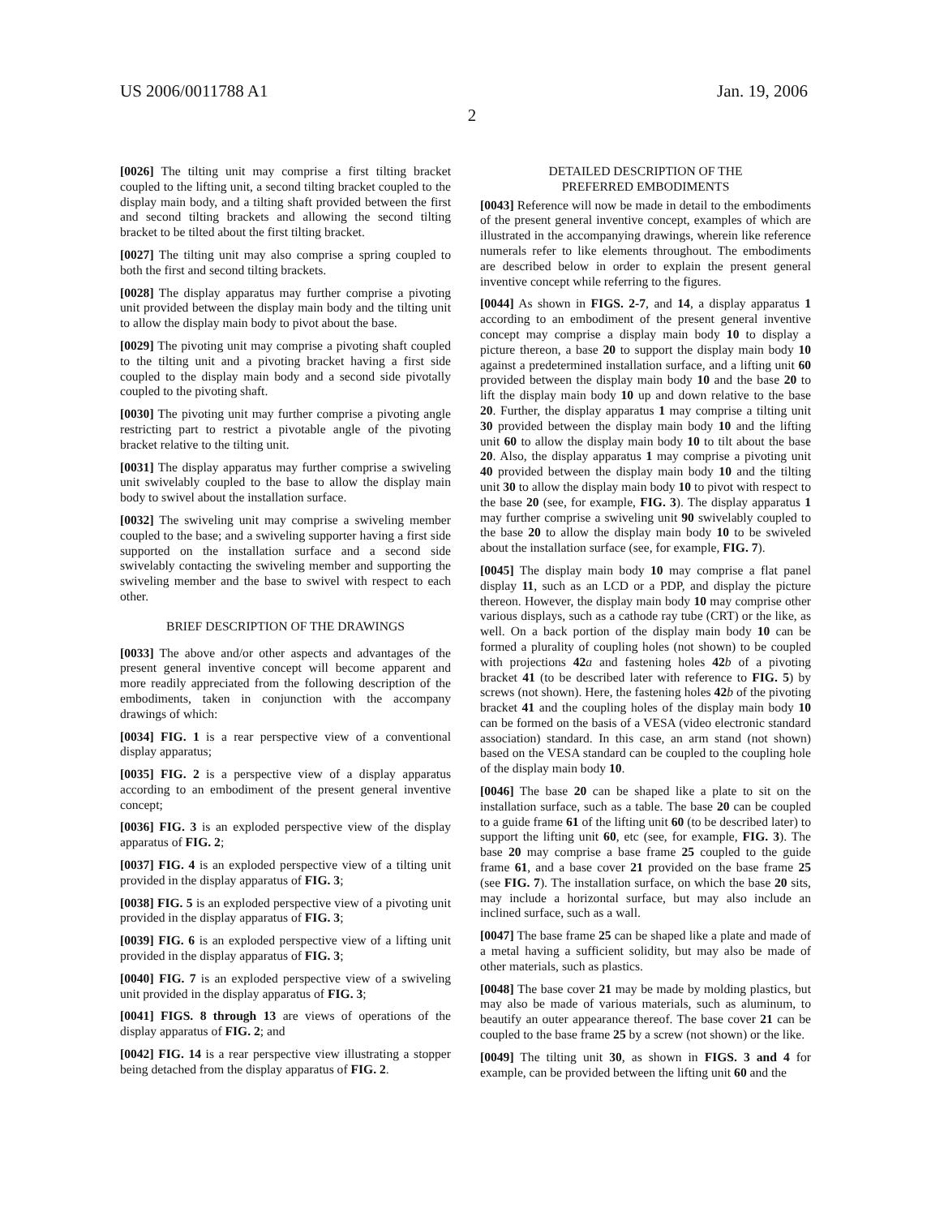US 2006/0011788 A1 Jan. 19, 2006
2
[0026] The tilting unit may comprise a first tilting bracket coupled to the lifting unit, a second tilting bracket coupled to the display main body, and a tilting shaft provided between the first and second tilting brackets and allowing the second tilting bracket to be tilted about the first tilting bracket.
[0027] The tilting unit may also comprise a spring coupled to both the first and second tilting brackets.
[0028] The display apparatus may further comprise a pivoting unit provided between the display main body and the tilting unit to allow the display main body to pivot about the base.
[0029] The pivoting unit may comprise a pivoting shaft coupled to the tilting unit and a pivoting bracket having a first side coupled to the display main body and a second side pivotally coupled to the pivoting shaft.
[0030] The pivoting unit may further comprise a pivoting angle restricting part to restrict a pivotable angle of the pivoting bracket relative to the tilting unit.
[0031] The display apparatus may further comprise a swiveling unit swivelably coupled to the base to allow the display main body to swivel about the installation surface.
[0032] The swiveling unit may comprise a swiveling member coupled to the base; and a swiveling supporter having a first side supported on the installation surface and a second side swivelably contacting the swiveling member and supporting the swiveling member and the base to swivel with respect to each other.
BRIEF DESCRIPTION OF THE DRAWINGS
[0033] The above and/or other aspects and advantages of the present general inventive concept will become apparent and more readily appreciated from the following description of the embodiments, taken in conjunction with the accompany drawings of which:
[0034] FIG. 1 is a rear perspective view of a conventional display apparatus;
[0035] FIG. 2 is a perspective view of a display apparatus according to an embodiment of the present general inventive concept;
[0036] FIG. 3 is an exploded perspective view of the display apparatus of FIG. 2;
[0037] FIG. 4 is an exploded perspective view of a tilting unit provided in the display apparatus of FIG. 3;
[0038] FIG. 5 is an exploded perspective view of a pivoting unit provided in the display apparatus of FIG. 3;
[0039] FIG. 6 is an exploded perspective view of a lifting unit provided in the display apparatus of FIG. 3;
[0040] FIG. 7 is an exploded perspective view of a swiveling unit provided in the display apparatus of FIG. 3;
[0041] FIGS. 8 through 13 are views of operations of the display apparatus of FIG. 2; and
[0042] FIG. 14 is a rear perspective view illustrating a stopper being detached from the display apparatus of FIG. 2.
DETAILED DESCRIPTION OF THE
PREFERRED EMBODIMENTS
[0043] Reference will now be made in detail to the embodiments of the present general inventive concept, examples of which are illustrated in the accompanying drawings, wherein like reference numerals refer to like elements throughout. The embodiments are described below in order to explain the present general inventive concept while referring to the figures.
[0044] As shown in FIGS. 2-7, and 14, a display apparatus 1 according to an embodiment of the present general inventive concept may comprise a display main body 10 to display a picture thereon, a base 20 to support the display main body 10 against a predetermined installation surface, and a lifting unit 60 provided between the display main body 10 and the base 20 to lift the display main body 10 up and down relative to the base 20. Further, the display apparatus 1 may comprise a tilting unit 30 provided between the display main body 10 and the lifting unit 60 to allow the display main body 10 to tilt about the base 20. Also, the display apparatus 1 may comprise a pivoting unit 40 provided between the display main body 10 and the tilting unit 30 to allow the display main body 10 to pivot with respect to the base 20 (see, for example, FIG. 3). The display apparatus 1 may further comprise a swiveling unit 90 swivelably coupled to the base 20 to allow the display main body 10 to be swiveled about the installation surface (see, for example, FIG. 7).
[0045] The display main body 10 may comprise a flat panel display 11, such as an LCD or a PDP, and display the picture thereon. However, the display main body 10 may comprise other various displays, such as a cathode ray tube (CRT) or the like, as well. On a back portion of the display main body 10 can be formed a plurality of coupling holes (not shown) to be coupled with projections 42 a and fastening holes 42 b of a pivoting bracket 41 (to be described later with reference to FIG. 5) by screws (not shown). Here, the fastening holes 42 b of the pivoting bracket 41 and the coupling holes of the display main body 10 can be formed on the basis of a VESA (video electronic standard association) standard. In this case, an arm stand (not shown) based on the VESA standard can be coupled to the coupling hole of the display main body 10.
[0046] The base 20 can be shaped like a plate to sit on the installation surface, such as a table. The base 20 can be coupled to a guide frame 61 of the lifting unit 60 (to be described later) to support the lifting unit 60, etc (see, for example, FIG. 3). The base 20 may comprise a base frame 25 coupled to the guide frame 61, and a base cover 21 provided on the base frame 25 (see FIG. 7). The installation surface, on which the base 20 sits, may include a horizontal surface, but may also include an inclined surface, such as a wall.
[0047] The base frame 25 can be shaped like a plate and made of a metal having a sufficient solidity, but may also be made of other materials, such as plastics.
[0048] The base cover 21 may be made by molding plastics, but may also be made of various materials, such as aluminum, to beautify an outer appearance thereof. The base cover 21 can be coupled to the base frame 25 by a screw (not shown) or the like.
[0049] The tilting unit 30, as shown in FIGS. 3 and 4 for example, can be provided between the lifting unit 60 and the